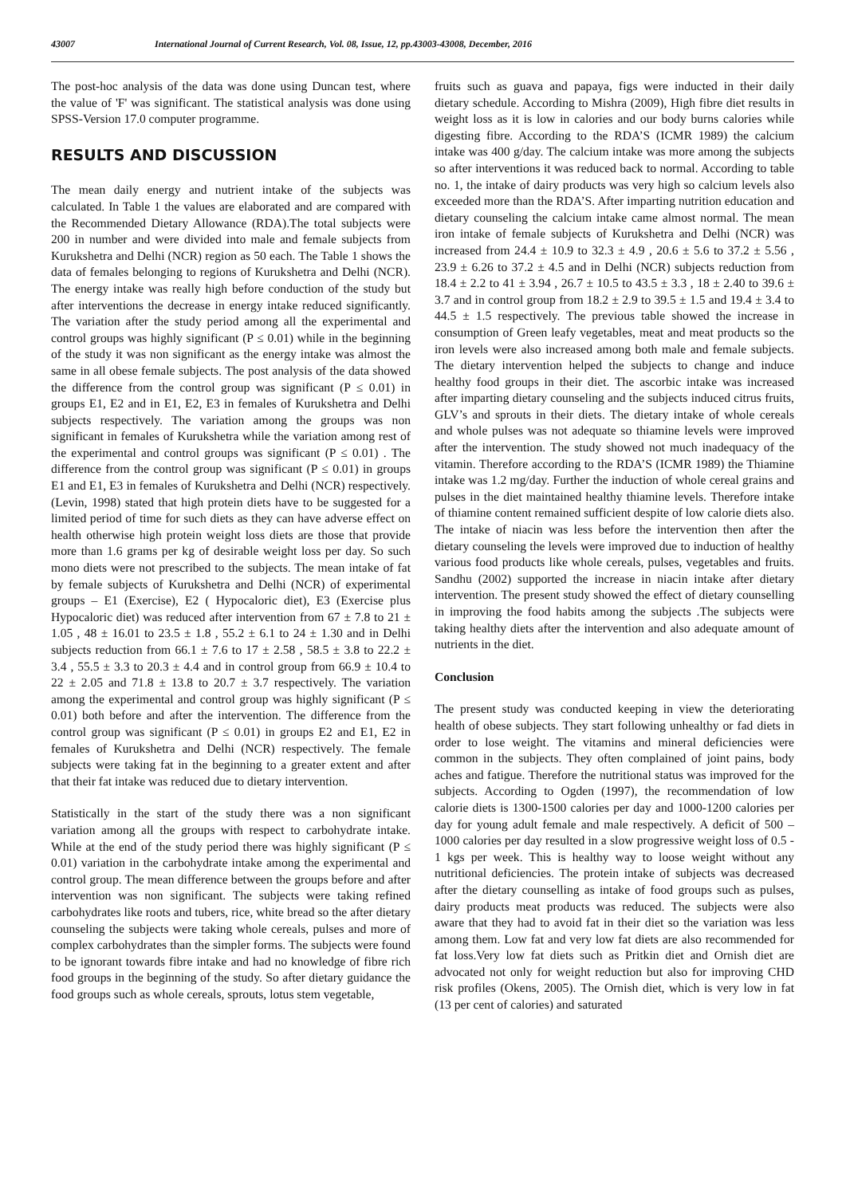43007 International Journal of Current Research, Vol. 08, Issue, 12, pp.43003-43008, December, 2016
The post-hoc analysis of the data was done using Duncan test, where the value of 'F' was significant. The statistical analysis was done using SPSS-Version 17.0 computer programme.
RESULTS AND DISCUSSION
The mean daily energy and nutrient intake of the subjects was calculated. In Table 1 the values are elaborated and are compared with the Recommended Dietary Allowance (RDA).The total subjects were 200 in number and were divided into male and female subjects from Kurukshetra and Delhi (NCR) region as 50 each. The Table 1 shows the data of females belonging to regions of Kurukshetra and Delhi (NCR). The energy intake was really high before conduction of the study but after interventions the decrease in energy intake reduced significantly. The variation after the study period among all the experimental and control groups was highly significant (P ≤ 0.01) while in the beginning of the study it was non significant as the energy intake was almost the same in all obese female subjects. The post analysis of the data showed the difference from the control group was significant (P ≤ 0.01) in groups E1, E2 and in E1, E2, E3 in females of Kurukshetra and Delhi subjects respectively. The variation among the groups was non significant in females of Kurukshetra while the variation among rest of the experimental and control groups was significant (P ≤ 0.01) . The difference from the control group was significant (P ≤ 0.01) in groups E1 and E1, E3 in females of Kurukshetra and Delhi (NCR) respectively. (Levin, 1998) stated that high protein diets have to be suggested for a limited period of time for such diets as they can have adverse effect on health otherwise high protein weight loss diets are those that provide more than 1.6 grams per kg of desirable weight loss per day. So such mono diets were not prescribed to the subjects. The mean intake of fat by female subjects of Kurukshetra and Delhi (NCR) of experimental groups – E1 (Exercise), E2 ( Hypocaloric diet), E3 (Exercise plus Hypocaloric diet) was reduced after intervention from 67 ± 7.8 to 21 ± 1.05 , 48 ± 16.01 to 23.5 ± 1.8 , 55.2 ± 6.1 to 24 ± 1.30 and in Delhi subjects reduction from 66.1 ± 7.6 to 17 ± 2.58 , 58.5 ± 3.8 to 22.2 ± 3.4 , 55.5 ± 3.3 to 20.3 ± 4.4 and in control group from 66.9 ± 10.4 to 22 ± 2.05 and 71.8 ± 13.8 to 20.7 ± 3.7 respectively. The variation among the experimental and control group was highly significant (P ≤ 0.01) both before and after the intervention. The difference from the control group was significant (P ≤ 0.01) in groups E2 and E1, E2 in females of Kurukshetra and Delhi (NCR) respectively. The female subjects were taking fat in the beginning to a greater extent and after that their fat intake was reduced due to dietary intervention.
Statistically in the start of the study there was a non significant variation among all the groups with respect to carbohydrate intake. While at the end of the study period there was highly significant (P ≤ 0.01) variation in the carbohydrate intake among the experimental and control group. The mean difference between the groups before and after intervention was non significant. The subjects were taking refined carbohydrates like roots and tubers, rice, white bread so the after dietary counseling the subjects were taking whole cereals, pulses and more of complex carbohydrates than the simpler forms. The subjects were found to be ignorant towards fibre intake and had no knowledge of fibre rich food groups in the beginning of the study. So after dietary guidance the food groups such as whole cereals, sprouts, lotus stem vegetable,
fruits such as guava and papaya, figs were inducted in their daily dietary schedule. According to Mishra (2009), High fibre diet results in weight loss as it is low in calories and our body burns calories while digesting fibre. According to the RDA’S (ICMR 1989) the calcium intake was 400 g/day. The calcium intake was more among the subjects so after interventions it was reduced back to normal. According to table no. 1, the intake of dairy products was very high so calcium levels also exceeded more than the RDA’S. After imparting nutrition education and dietary counseling the calcium intake came almost normal. The mean iron intake of female subjects of Kurukshetra and Delhi (NCR) was increased from 24.4 ± 10.9 to 32.3 ± 4.9 , 20.6 ± 5.6 to 37.2 ± 5.56 , 23.9 ± 6.26 to 37.2 ± 4.5 and in Delhi (NCR) subjects reduction from 18.4 ± 2.2 to 41 ± 3.94 , 26.7 ± 10.5 to 43.5 ± 3.3 , 18 ± 2.40 to 39.6 ± 3.7 and in control group from 18.2 ± 2.9 to 39.5 ± 1.5 and 19.4 ± 3.4 to 44.5 ± 1.5 respectively. The previous table showed the increase in consumption of Green leafy vegetables, meat and meat products so the iron levels were also increased among both male and female subjects. The dietary intervention helped the subjects to change and induce healthy food groups in their diet. The ascorbic intake was increased after imparting dietary counseling and the subjects induced citrus fruits, GLV’s and sprouts in their diets. The dietary intake of whole cereals and whole pulses was not adequate so thiamine levels were improved after the intervention. The study showed not much inadequacy of the vitamin. Therefore according to the RDA’S (ICMR 1989) the Thiamine intake was 1.2 mg/day. Further the induction of whole cereal grains and pulses in the diet maintained healthy thiamine levels. Therefore intake of thiamine content remained sufficient despite of low calorie diets also. The intake of niacin was less before the intervention then after the dietary counseling the levels were improved due to induction of healthy various food products like whole cereals, pulses, vegetables and fruits. Sandhu (2002) supported the increase in niacin intake after dietary intervention. The present study showed the effect of dietary counselling in improving the food habits among the subjects .The subjects were taking healthy diets after the intervention and also adequate amount of nutrients in the diet.
Conclusion
The present study was conducted keeping in view the deteriorating health of obese subjects. They start following unhealthy or fad diets in order to lose weight. The vitamins and mineral deficiencies were common in the subjects. They often complained of joint pains, body aches and fatigue. Therefore the nutritional status was improved for the subjects. According to Ogden (1997), the recommendation of low calorie diets is 1300-1500 calories per day and 1000-1200 calories per day for young adult female and male respectively. A deficit of 500 – 1000 calories per day resulted in a slow progressive weight loss of 0.5 - 1 kgs per week. This is healthy way to loose weight without any nutritional deficiencies. The protein intake of subjects was decreased after the dietary counselling as intake of food groups such as pulses, dairy products meat products was reduced. The subjects were also aware that they had to avoid fat in their diet so the variation was less among them. Low fat and very low fat diets are also recommended for fat loss.Very low fat diets such as Pritkin diet and Ornish diet are advocated not only for weight reduction but also for improving CHD risk profiles (Okens, 2005). The Ornish diet, which is very low in fat (13 per cent of calories) and saturated